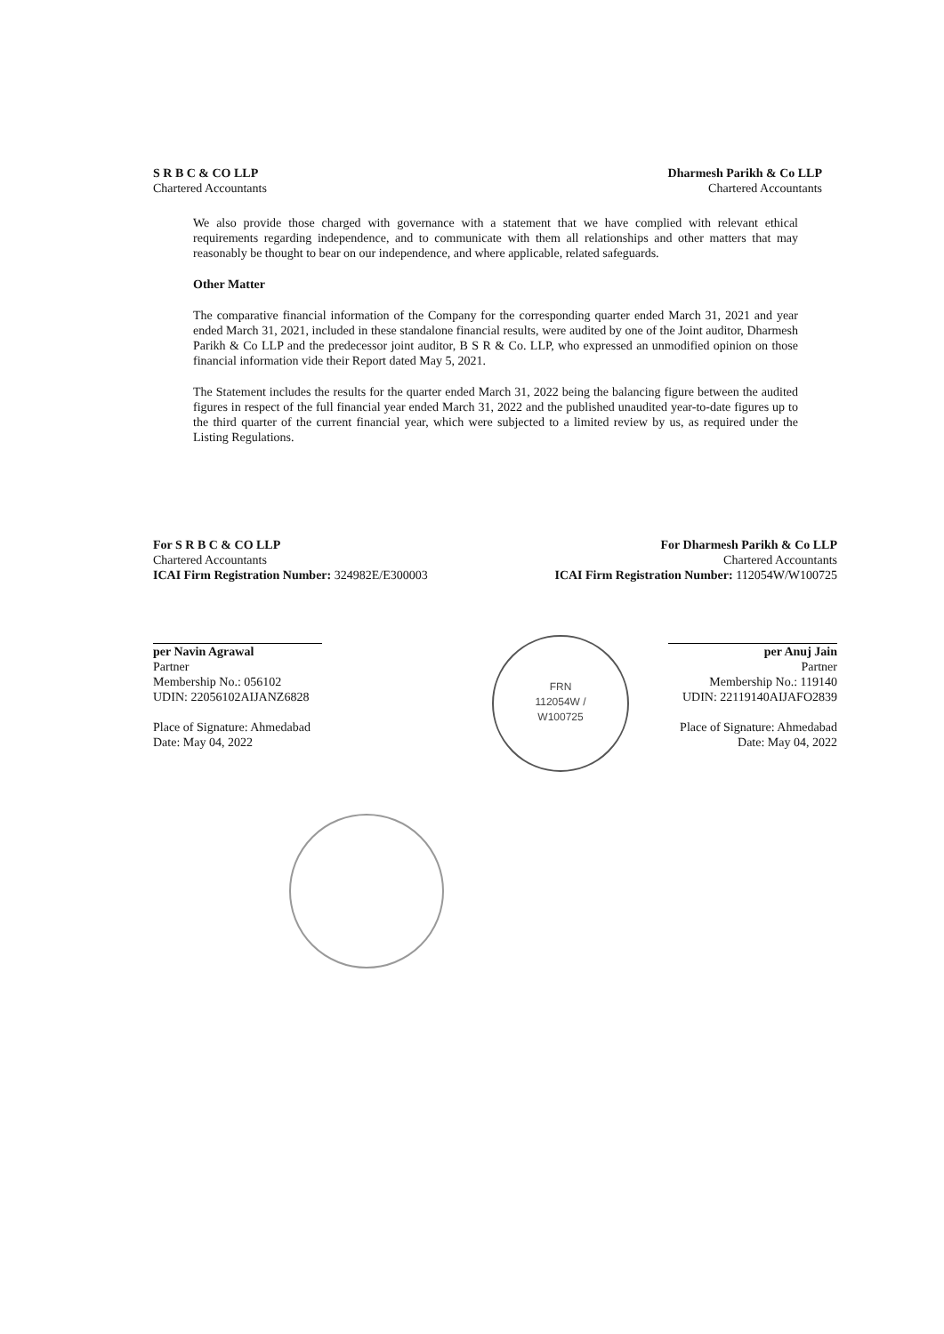S R B C & CO LLP
Chartered Accountants
Dharmesh Parikh & Co LLP
Chartered Accountants
We also provide those charged with governance with a statement that we have complied with relevant ethical requirements regarding independence, and to communicate with them all relationships and other matters that may reasonably be thought to bear on our independence, and where applicable, related safeguards.
Other Matter
The comparative financial information of the Company for the corresponding quarter ended March 31, 2021 and year ended March 31, 2021, included in these standalone financial results, were audited by one of the Joint auditor, Dharmesh Parikh & Co LLP and the predecessor joint auditor, B S R & Co. LLP, who expressed an unmodified opinion on those financial information vide their Report dated May 5, 2021.
The Statement includes the results for the quarter ended March 31, 2022 being the balancing figure between the audited figures in respect of the full financial year ended March 31, 2022 and the published unaudited year-to-date figures up to the third quarter of the current financial year, which were subjected to a limited review by us, as required under the Listing Regulations.
For S R B C & CO LLP
Chartered Accountants
ICAI Firm Registration Number: 324982E/E300003
per Navin Agrawal
Partner
Membership No.: 056102
UDIN: 22056102AIJANZ6828
Place of Signature: Ahmedabad
Date: May 04, 2022
For Dharmesh Parikh & Co LLP
Chartered Accountants
ICAI Firm Registration Number: 112054W/W100725
per Anuj Jain
Partner
Membership No.: 119140
UDIN: 22119140AIJAFO2839
Place of Signature: Ahmedabad
Date: May 04, 2022
FRN
112054W /
W100725